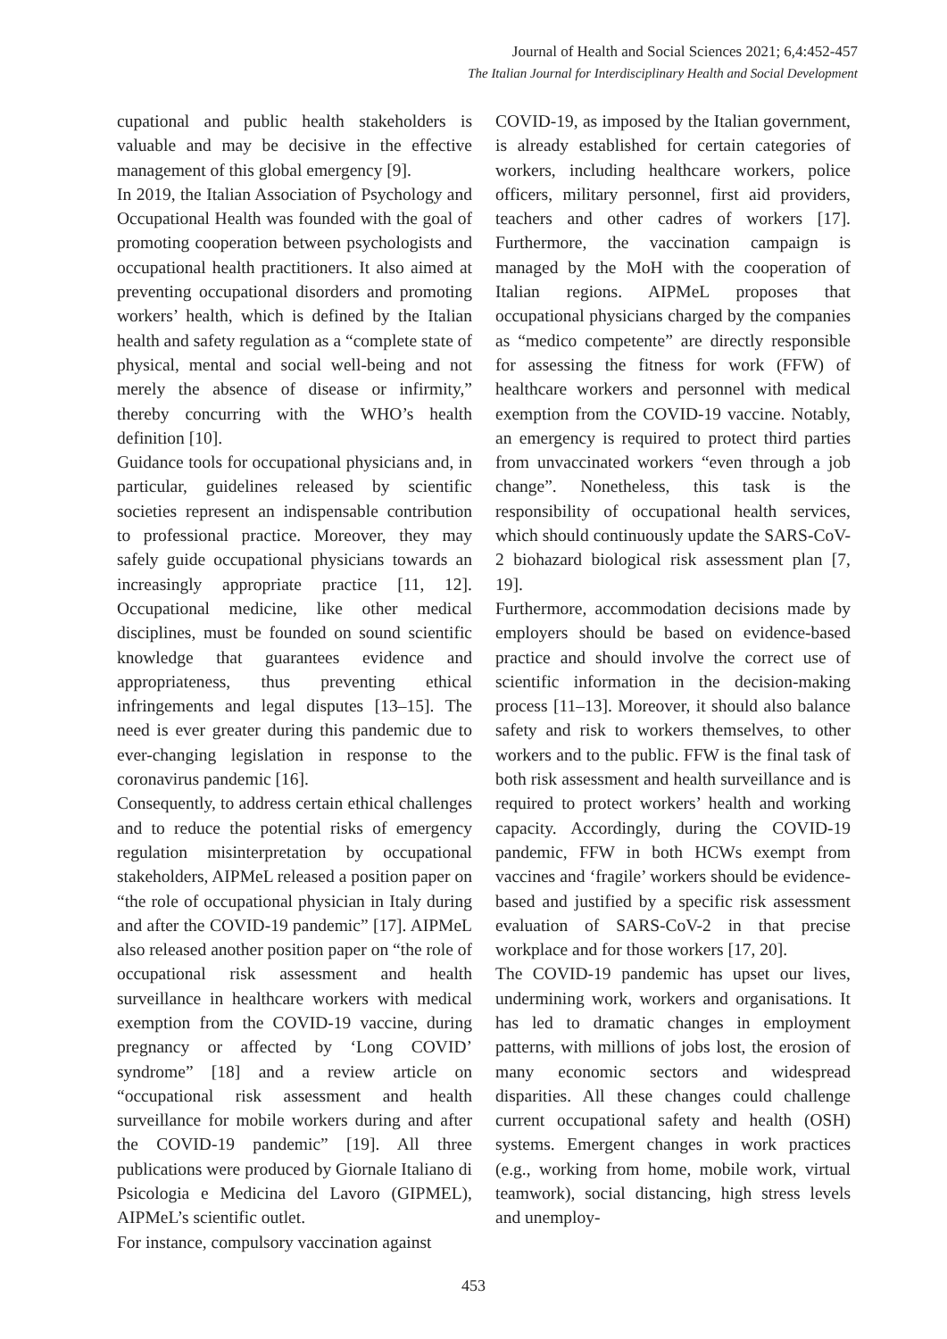Journal of Health and Social Sciences 2021; 6,4:452-457
The Italian Journal for Interdisciplinary Health and Social Development
cupational and public health stakeholders is valuable and may be decisive in the effective management of this global emergency [9].
In 2019, the Italian Association of Psychology and Occupational Health was founded with the goal of promoting cooperation between psychologists and occupational health practitioners. It also aimed at preventing occupational disorders and promoting workers’ health, which is defined by the Italian health and safety regulation as a “complete state of physical, mental and social well-being and not merely the absence of disease or infirmity,” thereby concurring with the WHO’s health definition [10].
Guidance tools for occupational physicians and, in particular, guidelines released by scientific societies represent an indispensable contribution to professional practice. Moreover, they may safely guide occupational physicians towards an increasingly appropriate practice [11, 12]. Occupational medicine, like other medical disciplines, must be founded on sound scientific knowledge that guarantees evidence and appropriateness, thus preventing ethical infringements and legal disputes [13–15]. The need is ever greater during this pandemic due to ever-changing legislation in response to the coronavirus pandemic [16].
Consequently, to address certain ethical challenges and to reduce the potential risks of emergency regulation misinterpretation by occupational stakeholders, AIPMeL released a position paper on “the role of occupational physician in Italy during and after the COVID-19 pandemic” [17]. AIPMeL also released another position paper on “the role of occupational risk assessment and health surveillance in healthcare workers with medical exemption from the COVID-19 vaccine, during pregnancy or affected by ‘Long COVID’ syndrome” [18] and a review article on “occupational risk assessment and health surveillance for mobile workers during and after the COVID-19 pandemic” [19]. All three publications were produced by Giornale Italiano di Psicologia e Medicina del Lavoro (GIPMEL), AIPMeL’s scientific outlet.
For instance, compulsory vaccination against
COVID-19, as imposed by the Italian government, is already established for certain categories of workers, including healthcare workers, police officers, military personnel, first aid providers, teachers and other cadres of workers [17]. Furthermore, the vaccination campaign is managed by the MoH with the cooperation of Italian regions. AIPMeL proposes that occupational physicians charged by the companies as “medico competente” are directly responsible for assessing the fitness for work (FFW) of healthcare workers and personnel with medical exemption from the COVID-19 vaccine. Notably, an emergency is required to protect third parties from unvaccinated workers “even through a job change”. Nonetheless, this task is the responsibility of occupational health services, which should continuously update the SARS-CoV-2 biohazard biological risk assessment plan [7, 19].
Furthermore, accommodation decisions made by employers should be based on evidence-based practice and should involve the correct use of scientific information in the decision-making process [11–13]. Moreover, it should also balance safety and risk to workers themselves, to other workers and to the public. FFW is the final task of both risk assessment and health surveillance and is required to protect workers’ health and working capacity. Accordingly, during the COVID-19 pandemic, FFW in both HCWs exempt from vaccines and ‘fragile’ workers should be evidence-based and justified by a specific risk assessment evaluation of SARS-CoV-2 in that precise workplace and for those workers [17, 20].
The COVID-19 pandemic has upset our lives, undermining work, workers and organisations. It has led to dramatic changes in employment patterns, with millions of jobs lost, the erosion of many economic sectors and widespread disparities. All these changes could challenge current occupational safety and health (OSH) systems. Emergent changes in work practices (e.g., working from home, mobile work, virtual teamwork), social distancing, high stress levels and unemploy-
453